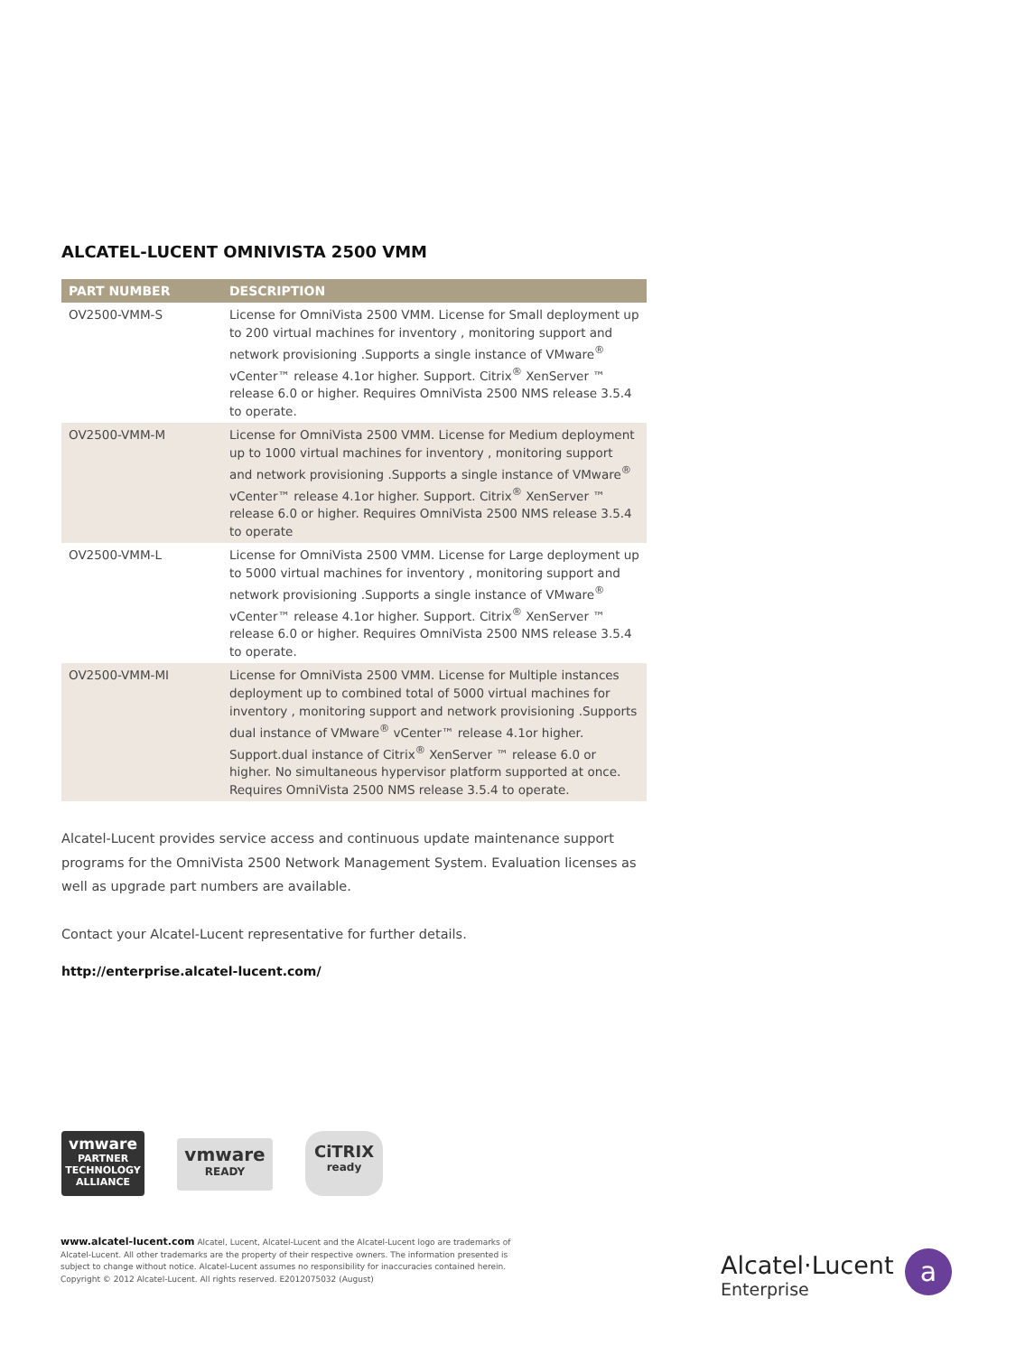ALCATEL-LUCENT OMNIVISTA 2500 VMM
| PART NUMBER | DESCRIPTION |
| --- | --- |
| OV2500-VMM-S | License for OmniVista 2500 VMM. License for Small deployment up to 200 virtual machines for inventory , monitoring support and network provisioning .Supports a single instance of VMware<sup>®</sup> vCenter™ release 4.1or higher. Support. Citrix<sup>®</sup> XenServer ™ release 6.0 or higher. Requires OmniVista 2500 NMS release 3.5.4 to operate. |
| OV2500-VMM-M | License for OmniVista 2500 VMM. License for Medium deployment up to 1000 virtual machines for inventory , monitoring support and network provisioning .Supports a single instance of VMware<sup>®</sup> vCenter™ release 4.1or higher. Support. Citrix<sup>®</sup> XenServer ™ release 6.0 or higher. Requires OmniVista 2500 NMS release 3.5.4 to operate |
| OV2500-VMM-L | License for OmniVista 2500 VMM. License for Large deployment up to 5000 virtual machines for inventory , monitoring support and network provisioning .Supports a single instance of VMware<sup>®</sup> vCenter™ release 4.1or higher. Support. Citrix<sup>®</sup> XenServer ™ release 6.0 or higher. Requires OmniVista 2500 NMS release 3.5.4 to operate. |
| OV2500-VMM-MI | License for OmniVista 2500 VMM. License for Multiple instances deployment up to combined total of 5000 virtual machines for inventory , monitoring support and network provisioning .Supports dual instance of VMware<sup>®</sup> vCenter™ release 4.1or higher. Support.dual instance of Citrix<sup>®</sup> XenServer ™ release 6.0 or higher. No simultaneous hypervisor platform supported at once. Requires OmniVista 2500 NMS release 3.5.4 to operate. |
Alcatel-Lucent provides service access and continuous update maintenance support programs for the OmniVista 2500 Network Management System. Evaluation licenses as well as upgrade part numbers are available.
Contact your Alcatel-Lucent representative for further details.
http://enterprise.alcatel-lucent.com/
vmware
PARTNER
TECHNOLOGY ALLIANCE
vmware
READY
CiTRIX
ready
www.alcatel-lucent.com Alcatel, Lucent, Alcatel-Lucent and the Alcatel-Lucent logo are trademarks of Alcatel-Lucent. All other trademarks are the property of their respective owners. The information presented is subject to change without notice. Alcatel-Lucent assumes no responsibility for inaccuracies contained herein. Copyright © 2012 Alcatel-Lucent. All rights reserved. E2012075032 (August)
Alcatel·Lucent
Enterprise
a